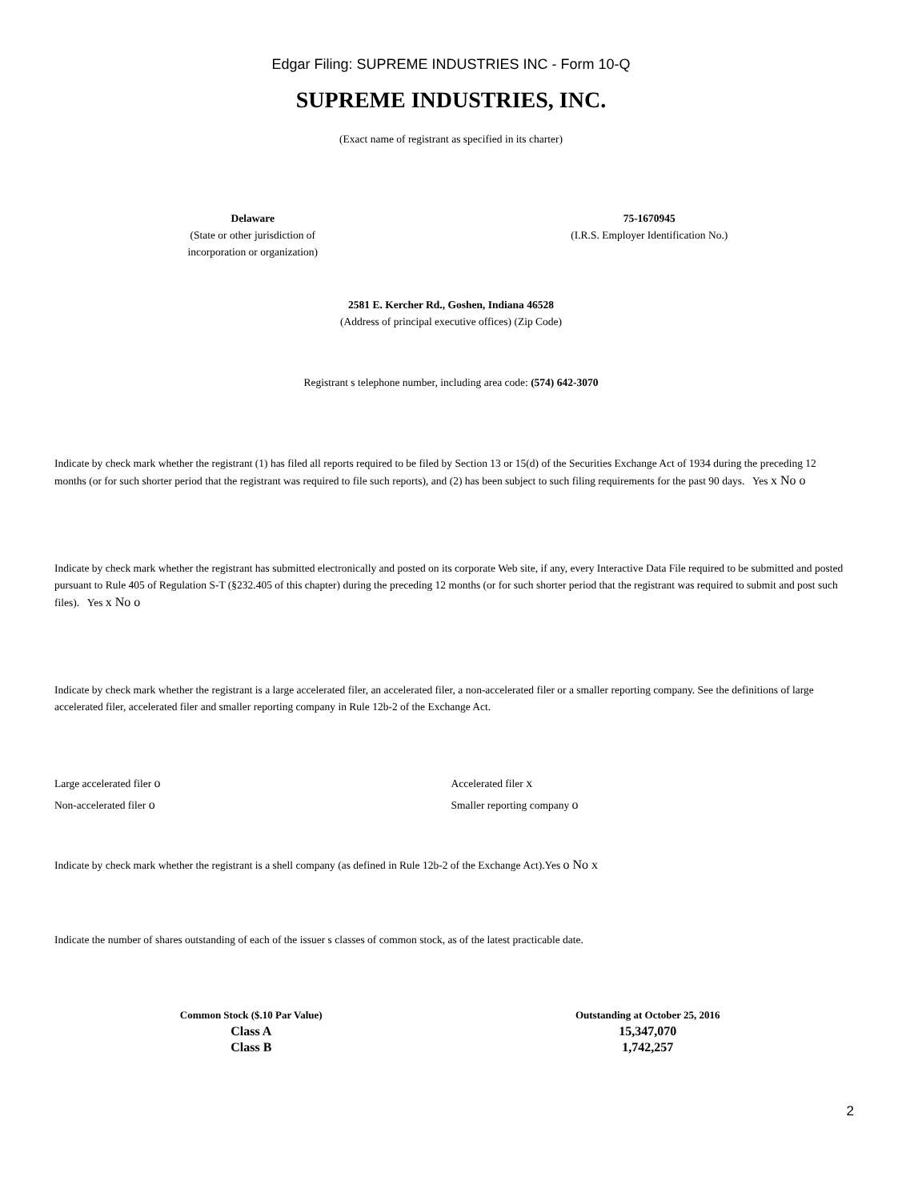Edgar Filing: SUPREME INDUSTRIES INC - Form 10-Q
SUPREME INDUSTRIES, INC.
(Exact name of registrant as specified in its charter)
Delaware
(State or other jurisdiction of
incorporation or organization)
75-1670945
(I.R.S. Employer Identification No.)
2581 E. Kercher Rd., Goshen, Indiana 46528
(Address of principal executive offices) (Zip Code)
Registrant s telephone number, including area code: (574) 642-3070
Indicate by check mark whether the registrant (1) has filed all reports required to be filed by Section 13 or 15(d) of the Securities Exchange Act of 1934 during the preceding 12 months (or for such shorter period that the registrant was required to file such reports), and (2) has been subject to such filing requirements for the past 90 days. Yes x No o
Indicate by check mark whether the registrant has submitted electronically and posted on its corporate Web site, if any, every Interactive Data File required to be submitted and posted pursuant to Rule 405 of Regulation S-T (§232.405 of this chapter) during the preceding 12 months (or for such shorter period that the registrant was required to submit and post such files). Yes x No o
Indicate by check mark whether the registrant is a large accelerated filer, an accelerated filer, a non-accelerated filer or a smaller reporting company. See the definitions of large accelerated filer, accelerated filer and smaller reporting company in Rule 12b-2 of the Exchange Act.
Large accelerated filer o
Non-accelerated filer o
Accelerated filer x
Smaller reporting company o
Indicate by check mark whether the registrant is a shell company (as defined in Rule 12b-2 of the Exchange Act).Yes o No x
Indicate the number of shares outstanding of each of the issuer s classes of common stock, as of the latest practicable date.
| Common Stock ($.10 Par Value) | Outstanding at October 25, 2016 |
| --- | --- |
| Class A | 15,347,070 |
| Class B | 1,742,257 |
2